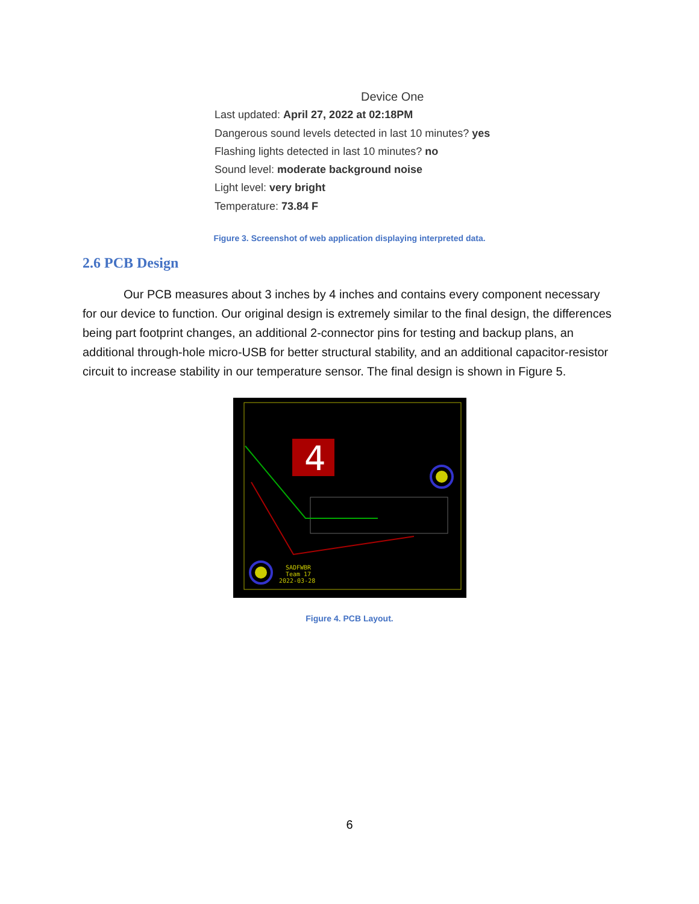Device One
Last updated: April 27, 2022 at 02:18PM
Dangerous sound levels detected in last 10 minutes? yes
Flashing lights detected in last 10 minutes? no
Sound level: moderate background noise
Light level: very bright
Temperature: 73.84 F
Figure 3. Screenshot of web application displaying interpreted data.
2.6 PCB Design
Our PCB measures about 3 inches by 4 inches and contains every component necessary for our device to function. Our original design is extremely similar to the final design, the differences being part footprint changes, an additional 2-connector pins for testing and backup plans, an additional through-hole micro-USB for better structural stability, and an additional capacitor-resistor circuit to increase stability in our temperature sensor. The final design is shown in Figure 5.
4
SADFWBR
Team 17
2022-03-28
Figure 4. PCB Layout.
6